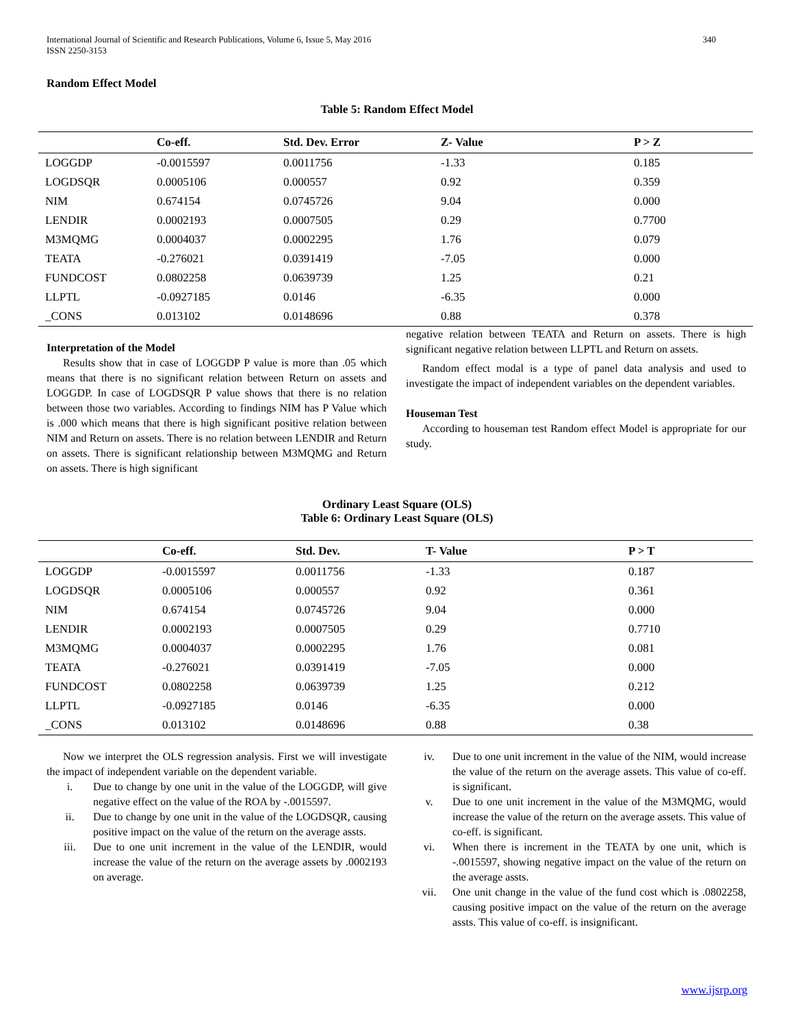International Journal of Scientific and Research Publications, Volume 6, Issue 5, May 2016
ISSN 2250-3153
340
Random Effect Model
Table 5: Random Effect Model
| | Co-eff. | Std. Dev. Error | Z- Value | P > Z |
| --- | --- | --- | --- | --- |
| LOGGDP | -0.0015597 | 0.0011756 | -1.33 | 0.185 |
| LOGDSQR | 0.0005106 | 0.000557 | 0.92 | 0.359 |
| NIM | 0.674154 | 0.0745726 | 9.04 | 0.000 |
| LENDIR | 0.0002193 | 0.0007505 | 0.29 | 0.7700 |
| M3MQMG | 0.0004037 | 0.0002295 | 1.76 | 0.079 |
| TEATA | -0.276021 | 0.0391419 | -7.05 | 0.000 |
| FUNDCOST | 0.0802258 | 0.0639739 | 1.25 | 0.21 |
| LLPTL | -0.0927185 | 0.0146 | -6.35 | 0.000 |
| _CONS | 0.013102 | 0.0148696 | 0.88 | 0.378 |
Interpretation of the Model
Results show that in case of LOGGDP P value is more than .05 which means that there is no significant relation between Return on assets and LOGGDP. In case of LOGDSQR P value shows that there is no relation between those two variables. According to findings NIM has P Value which is .000 which means that there is high significant positive relation between NIM and Return on assets. There is no relation between LENDIR and Return on assets. There is significant relationship between M3MQMG and Return on assets. There is high significant
negative relation between TEATA and Return on assets. There is high significant negative relation between LLPTL and Return on assets.
Random effect modal is a type of panel data analysis and used to investigate the impact of independent variables on the dependent variables.
Houseman Test
According to houseman test Random effect Model is appropriate for our study.
Ordinary Least Square (OLS)
Table 6: Ordinary Least Square (OLS)
| | Co-eff. | Std. Dev. | T- Value | P > T |
| --- | --- | --- | --- | --- |
| LOGGDP | -0.0015597 | 0.0011756 | -1.33 | 0.187 |
| LOGDSQR | 0.0005106 | 0.000557 | 0.92 | 0.361 |
| NIM | 0.674154 | 0.0745726 | 9.04 | 0.000 |
| LENDIR | 0.0002193 | 0.0007505 | 0.29 | 0.7710 |
| M3MQMG | 0.0004037 | 0.0002295 | 1.76 | 0.081 |
| TEATA | -0.276021 | 0.0391419 | -7.05 | 0.000 |
| FUNDCOST | 0.0802258 | 0.0639739 | 1.25 | 0.212 |
| LLPTL | -0.0927185 | 0.0146 | -6.35 | 0.000 |
| _CONS | 0.013102 | 0.0148696 | 0.88 | 0.38 |
Now we interpret the OLS regression analysis. First we will investigate the impact of independent variable on the dependent variable.
i. Due to change by one unit in the value of the LOGGDP, will give negative effect on the value of the ROA by -.0015597.
ii. Due to change by one unit in the value of the LOGDSQR, causing positive impact on the value of the return on the average assts.
iii. Due to one unit increment in the value of the LENDIR, would increase the value of the return on the average assets by .0002193 on average.
iv. Due to one unit increment in the value of the NIM, would increase the value of the return on the average assets. This value of co-eff. is significant.
v. Due to one unit increment in the value of the M3MQMG, would increase the value of the return on the average assets. This value of co-eff. is significant.
vi. When there is increment in the TEATA by one unit, which is -.0015597, showing negative impact on the value of the return on the average assts.
vii. One unit change in the value of the fund cost which is .0802258, causing positive impact on the value of the return on the average assts. This value of co-eff. is insignificant.
www.ijsrp.org